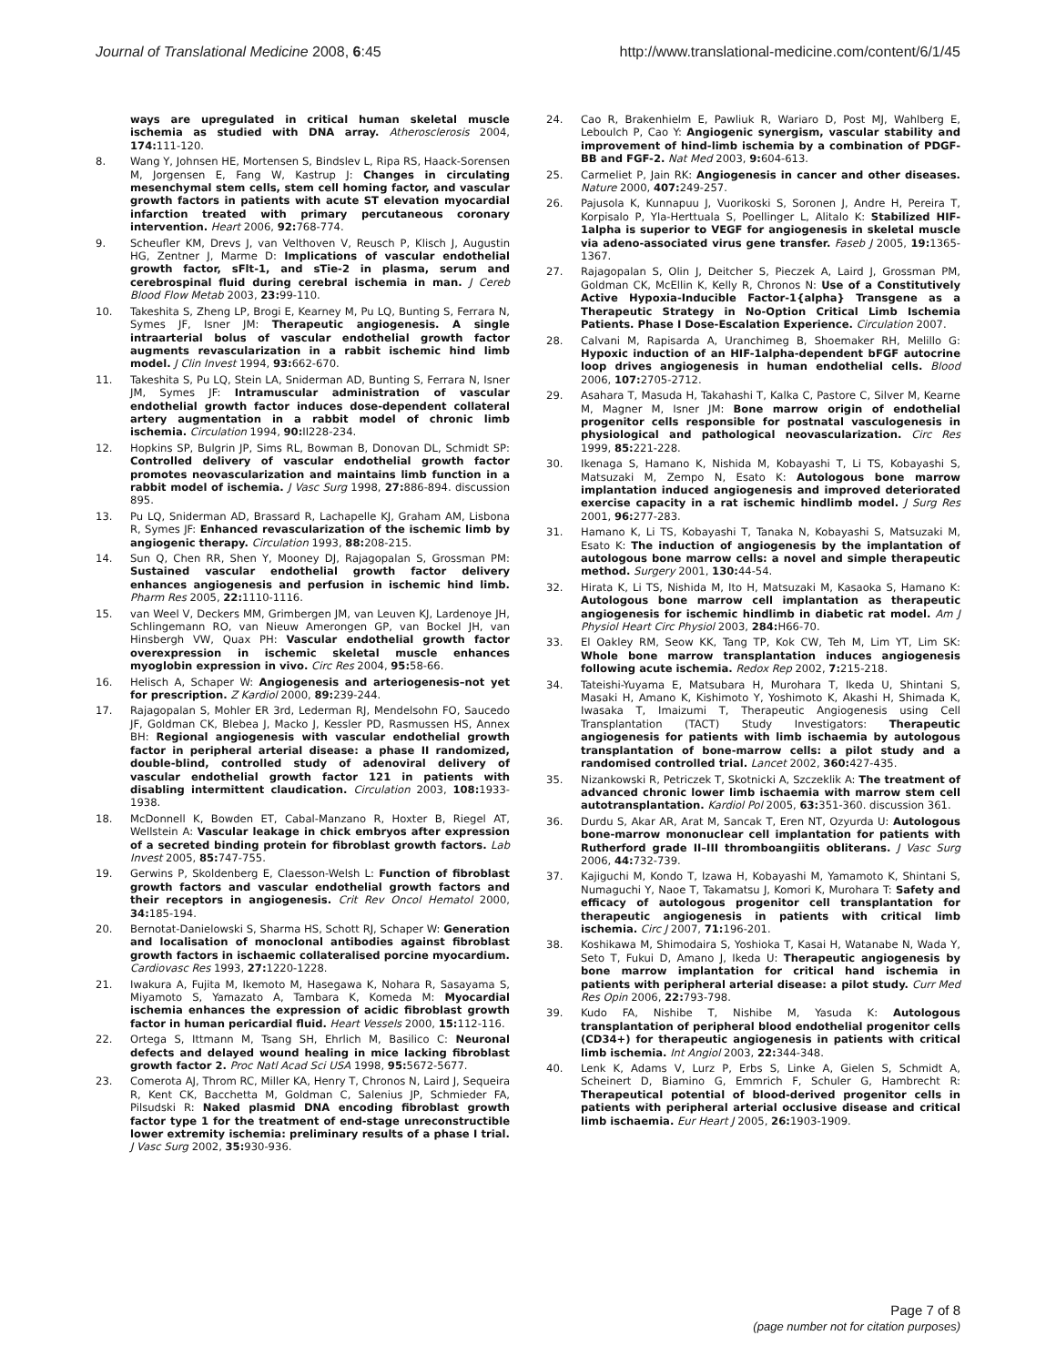Journal of Translational Medicine 2008, 6:45
http://www.translational-medicine.com/content/6/1/45
ways are upregulated in critical human skeletal muscle ischemia as studied with DNA array. Atherosclerosis 2004, 174: 111-120.
8. Wang Y, Johnsen HE, Mortensen S, Bindslev L, Ripa RS, Haack-Sorensen M, Jorgensen E, Fang W, Kastrup J: Changes in circulating mesenchymal stem cells, stem cell homing factor, and vascular growth factors in patients with acute ST elevation myocardial infarction treated with primary percutaneous coronary intervention. Heart 2006, 92: 768-774.
9. Scheufler KM, Drevs J, van Velthoven V, Reusch P, Klisch J, Augustin HG, Zentner J, Marme D: Implications of vascular endothelial growth factor, sFlt-1, and sTie-2 in plasma, serum and cerebrospinal fluid during cerebral ischemia in man. J Cereb Blood Flow Metab 2003, 23: 99-110.
10. Takeshita S, Zheng LP, Brogi E, Kearney M, Pu LQ, Bunting S, Ferrara N, Symes JF, Isner JM: Therapeutic angiogenesis. A single intraarterial bolus of vascular endothelial growth factor augments revascularization in a rabbit ischemic hind limb model. J Clin Invest 1994, 93: 662-670.
11. Takeshita S, Pu LQ, Stein LA, Sniderman AD, Bunting S, Ferrara N, Isner JM, Symes JF: Intramuscular administration of vascular endothelial growth factor induces dose-dependent collateral artery augmentation in a rabbit model of chronic limb ischemia. Circulation 1994, 90: II228-234.
12. Hopkins SP, Bulgrin JP, Sims RL, Bowman B, Donovan DL, Schmidt SP: Controlled delivery of vascular endothelial growth factor promotes neovascularization and maintains limb function in a rabbit model of ischemia. J Vasc Surg 1998, 27: 886-894. discussion 895.
13. Pu LQ, Sniderman AD, Brassard R, Lachapelle KJ, Graham AM, Lisbona R, Symes JF: Enhanced revascularization of the ischemic limb by angiogenic therapy. Circulation 1993, 88: 208-215.
14. Sun Q, Chen RR, Shen Y, Mooney DJ, Rajagopalan S, Grossman PM: Sustained vascular endothelial growth factor delivery enhances angiogenesis and perfusion in ischemic hind limb. Pharm Res 2005, 22: 1110-1116.
15. van Weel V, Deckers MM, Grimbergen JM, van Leuven KJ, Lardenoye JH, Schlingemann RO, van Nieuw Amerongen GP, van Bockel JH, van Hinsbergh VW, Quax PH: Vascular endothelial growth factor overexpression in ischemic skeletal muscle enhances myoglobin expression in vivo. Circ Res 2004, 95: 58-66.
16. Helisch A, Schaper W: Angiogenesis and arteriogenesis–not yet for prescription. Z Kardiol 2000, 89: 239-244.
17. Rajagopalan S, Mohler ER 3rd, Lederman RJ, Mendelsohn FO, Saucedo JF, Goldman CK, Blebea J, Macko J, Kessler PD, Rasmussen HS, Annex BH: Regional angiogenesis with vascular endothelial growth factor in peripheral arterial disease: a phase II randomized, double-blind, controlled study of adenoviral delivery of vascular endothelial growth factor 121 in patients with disabling intermittent claudication. Circulation 2003, 108: 1933-1938.
18. McDonnell K, Bowden ET, Cabal-Manzano R, Hoxter B, Riegel AT, Wellstein A: Vascular leakage in chick embryos after expression of a secreted binding protein for fibroblast growth factors. Lab Invest 2005, 85: 747-755.
19. Gerwins P, Skoldenberg E, Claesson-Welsh L: Function of fibroblast growth factors and vascular endothelial growth factors and their receptors in angiogenesis. Crit Rev Oncol Hematol 2000, 34: 185-194.
20. Bernotat-Danielowski S, Sharma HS, Schott RJ, Schaper W: Generation and localisation of monoclonal antibodies against fibroblast growth factors in ischaemic collateralised porcine myocardium. Cardiovasc Res 1993, 27: 1220-1228.
21. Iwakura A, Fujita M, Ikemoto M, Hasegawa K, Nohara R, Sasayama S, Miyamoto S, Yamazato A, Tambara K, Komeda M: Myocardial ischemia enhances the expression of acidic fibroblast growth factor in human pericardial fluid. Heart Vessels 2000, 15: 112-116.
22. Ortega S, Ittmann M, Tsang SH, Ehrlich M, Basilico C: Neuronal defects and delayed wound healing in mice lacking fibroblast growth factor 2. Proc Natl Acad Sci USA 1998, 95: 5672-5677.
23. Comerota AJ, Throm RC, Miller KA, Henry T, Chronos N, Laird J, Sequeira R, Kent CK, Bacchetta M, Goldman C, Salenius JP, Schmieder FA, Pilsudski R: Naked plasmid DNA encoding fibroblast growth factor type 1 for the treatment of end-stage unreconstructible lower extremity ischemia: preliminary results of a phase I trial. J Vasc Surg 2002, 35: 930-936.
24. Cao R, Brakenhielm E, Pawliuk R, Wariaro D, Post MJ, Wahlberg E, Leboulch P, Cao Y: Angiogenic synergism, vascular stability and improvement of hind-limb ischemia by a combination of PDGF-BB and FGF-2. Nat Med 2003, 9: 604-613.
25. Carmeliet P, Jain RK: Angiogenesis in cancer and other diseases. Nature 2000, 407: 249-257.
26. Pajusola K, Kunnapuu J, Vuorikoski S, Soronen J, Andre H, Pereira T, Korpisalo P, Yla-Herttuala S, Poellinger L, Alitalo K: Stabilized HIF-1alpha is superior to VEGF for angiogenesis in skeletal muscle via adeno-associated virus gene transfer. Faseb J 2005, 19: 1365-1367.
27. Rajagopalan S, Olin J, Deitcher S, Pieczek A, Laird J, Grossman PM, Goldman CK, McEllin K, Kelly R, Chronos N: Use of a Constitutively Active Hypoxia-Inducible Factor-1{alpha} Transgene as a Therapeutic Strategy in No-Option Critical Limb Ischemia Patients. Phase I Dose-Escalation Experience. Circulation 2007.
28. Calvani M, Rapisarda A, Uranchimeg B, Shoemaker RH, Melillo G: Hypoxic induction of an HIF-1alpha-dependent bFGF autocrine loop drives angiogenesis in human endothelial cells. Blood 2006, 107: 2705-2712.
29. Asahara T, Masuda H, Takahashi T, Kalka C, Pastore C, Silver M, Kearne M, Magner M, Isner JM: Bone marrow origin of endothelial progenitor cells responsible for postnatal vasculogenesis in physiological and pathological neovascularization. Circ Res 1999, 85: 221-228.
30. Ikenaga S, Hamano K, Nishida M, Kobayashi T, Li TS, Kobayashi S, Matsuzaki M, Zempo N, Esato K: Autologous bone marrow implantation induced angiogenesis and improved deteriorated exercise capacity in a rat ischemic hindlimb model. J Surg Res 2001, 96: 277-283.
31. Hamano K, Li TS, Kobayashi T, Tanaka N, Kobayashi S, Matsuzaki M, Esato K: The induction of angiogenesis by the implantation of autologous bone marrow cells: a novel and simple therapeutic method. Surgery 2001, 130: 44-54.
32. Hirata K, Li TS, Nishida M, Ito H, Matsuzaki M, Kasaoka S, Hamano K: Autologous bone marrow cell implantation as therapeutic angiogenesis for ischemic hindlimb in diabetic rat model. Am J Physiol Heart Circ Physiol 2003, 284: H66-70.
33. El Oakley RM, Seow KK, Tang TP, Kok CW, Teh M, Lim YT, Lim SK: Whole bone marrow transplantation induces angiogenesis following acute ischemia. Redox Rep 2002, 7: 215-218.
34. Tateishi-Yuyama E, Matsubara H, Murohara T, Ikeda U, Shintani S, Masaki H, Amano K, Kishimoto Y, Yoshimoto K, Akashi H, Shimada K, Iwasaka T, Imaizumi T, Therapeutic Angiogenesis using Cell Transplantation (TACT) Study Investigators: Therapeutic angiogenesis for patients with limb ischaemia by autologous transplantation of bone-marrow cells: a pilot study and a randomised controlled trial. Lancet 2002, 360: 427-435.
35. Nizankowski R, Petriczek T, Skotnicki A, Szczeklik A: The treatment of advanced chronic lower limb ischaemia with marrow stem cell autotransplantation. Kardiol Pol 2005, 63: 351-360. discussion 361.
36. Durdu S, Akar AR, Arat M, Sancak T, Eren NT, Ozyurda U: Autologous bone-marrow mononuclear cell implantation for patients with Rutherford grade II–III thromboangiitis obliterans. J Vasc Surg 2006, 44: 732-739.
37. Kajiguchi M, Kondo T, Izawa H, Kobayashi M, Yamamoto K, Shintani S, Numaguchi Y, Naoe T, Takamatsu J, Komori K, Murohara T: Safety and efficacy of autologous progenitor cell transplantation for therapeutic angiogenesis in patients with critical limb ischemia. Circ J 2007, 71: 196-201.
38. Koshikawa M, Shimodaira S, Yoshioka T, Kasai H, Watanabe N, Wada Y, Seto T, Fukui D, Amano J, Ikeda U: Therapeutic angiogenesis by bone marrow implantation for critical hand ischemia in patients with peripheral arterial disease: a pilot study. Curr Med Res Opin 2006, 22: 793-798.
39. Kudo FA, Nishibe T, Nishibe M, Yasuda K: Autologous transplantation of peripheral blood endothelial progenitor cells (CD34+) for therapeutic angiogenesis in patients with critical limb ischemia. Int Angiol 2003, 22: 344-348.
40. Lenk K, Adams V, Lurz P, Erbs S, Linke A, Gielen S, Schmidt A, Scheinert D, Biamino G, Emmrich F, Schuler G, Hambrecht R: Therapeutical potential of blood-derived progenitor cells in patients with peripheral arterial occlusive disease and critical limb ischaemia. Eur Heart J 2005, 26: 1903-1909.
Page 7 of 8
(page number not for citation purposes)